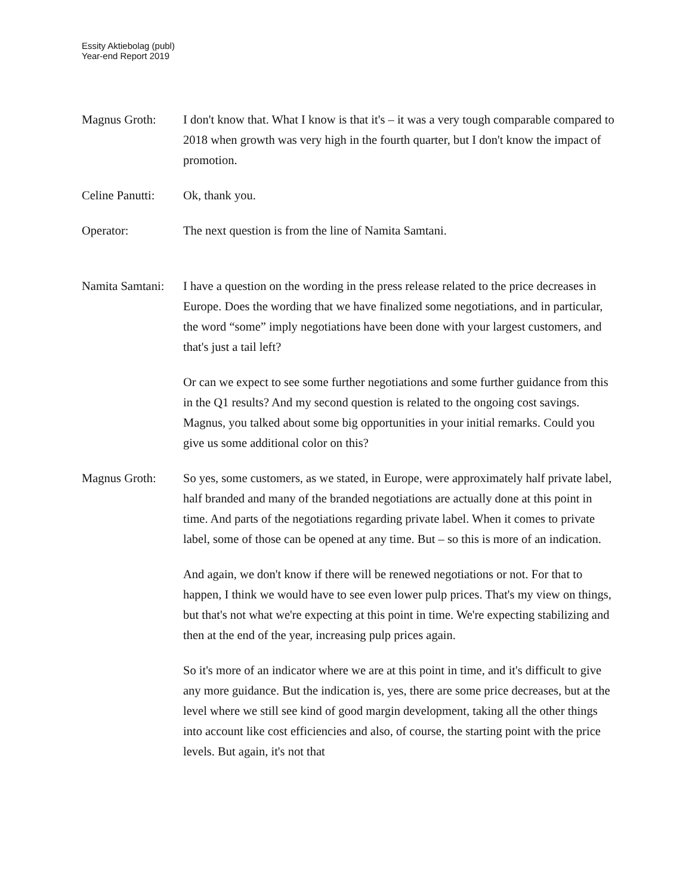Essity Aktiebolag (publ)
Year-end Report 2019
Magnus Groth: I don't know that. What I know is that it's – it was a very tough comparable compared to 2018 when growth was very high in the fourth quarter, but I don't know the impact of promotion.
Celine Panutti:
Ok, thank you.
Operator: The next question is from the line of Namita Samtani.
Namita Samtani:
I have a question on the wording in the press release related to the price decreases in Europe. Does the wording that we have finalized some negotiations, and in particular, the word “some” imply negotiations have been done with your largest customers, and that's just a tail left?
Or can we expect to see some further negotiations and some further guidance from this in the Q1 results? And my second question is related to the ongoing cost savings. Magnus, you talked about some big opportunities in your initial remarks. Could you give us some additional color on this?
Magnus Groth: So yes, some customers, as we stated, in Europe, were approximately half private label, half branded and many of the branded negotiations are actually done at this point in time. And parts of the negotiations regarding private label. When it comes to private label, some of those can be opened at any time. But – so this is more of an indication.
And again, we don't know if there will be renewed negotiations or not. For that to happen, I think we would have to see even lower pulp prices. That's my view on things, but that's not what we're expecting at this point in time. We're expecting stabilizing and then at the end of the year, increasing pulp prices again.
So it's more of an indicator where we are at this point in time, and it's difficult to give any more guidance. But the indication is, yes, there are some price decreases, but at the level where we still see kind of good margin development, taking all the other things into account like cost efficiencies and also, of course, the starting point with the price levels. But again, it's not that